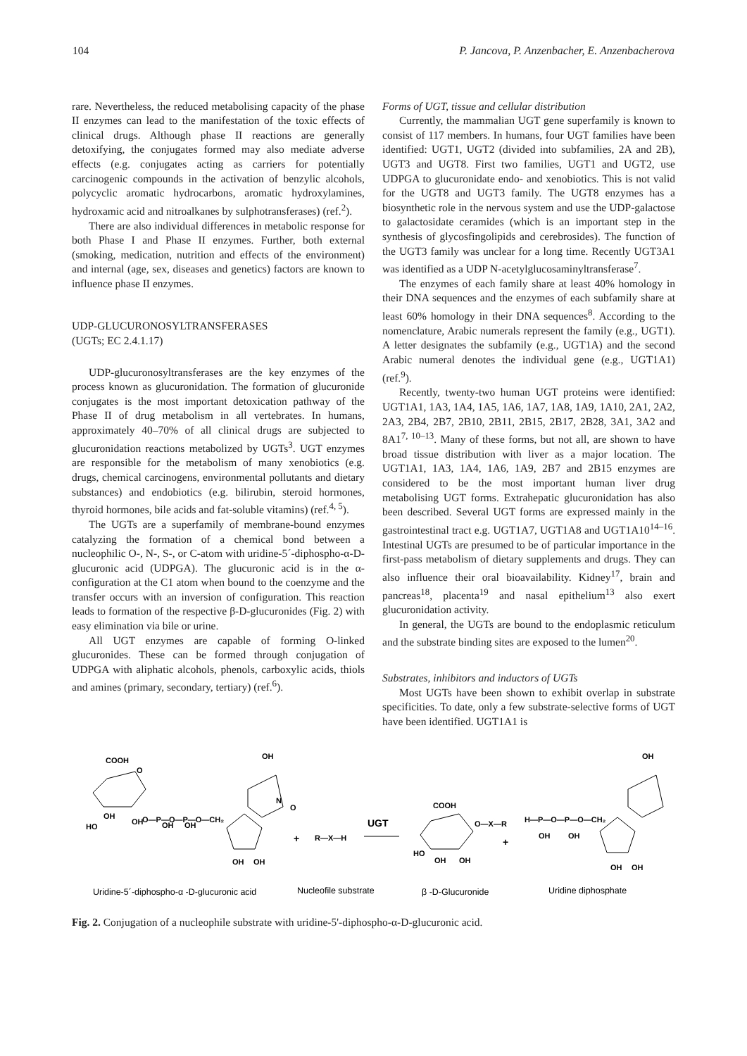104 P. Jancova, P. Anzenbacher, E. Anzenbacherova
rare. Nevertheless, the reduced metabolising capacity of the phase II enzymes can lead to the manifestation of the toxic effects of clinical drugs. Although phase II reactions are generally detoxifying, the conjugates formed may also mediate adverse effects (e.g. conjugates acting as carriers for potentially carcinogenic compounds in the activation of benzylic alcohols, polycyclic aromatic hydrocarbons, aromatic hydroxylamines, hydroxamic acid and nitroalkanes by sulphotransferases) (ref.<sup>2</sup>).
There are also individual differences in metabolic response for both Phase I and Phase II enzymes. Further, both external (smoking, medication, nutrition and effects of the environment) and internal (age, sex, diseases and genetics) factors are known to influence phase II enzymes.
UDP-GLUCURONOSYLTRANSFERASES
(UGTs; EC 2.4.1.17)
UDP-glucuronosyltransferases are the key enzymes of the process known as glucuronidation. The formation of glucuronide conjugates is the most important detoxication pathway of the Phase II of drug metabolism in all vertebrates. In humans, approximately 40–70% of all clinical drugs are subjected to glucuronidation reactions metabolized by UGTs<sup>3</sup>. UGT enzymes are responsible for the metabolism of many xenobiotics (e.g. drugs, chemical carcinogens, environmental pollutants and dietary substances) and endobiotics (e.g. bilirubin, steroid hormones, thyroid hormones, bile acids and fat-soluble vitamins) (ref.<sup>4, 5</sup>).
The UGTs are a superfamily of membrane-bound enzymes catalyzing the formation of a chemical bond between a nucleophilic O-, N-, S-, or C-atom with uridine-5´-diphospho-α-D-glucuronic acid (UDPGA). The glucuronic acid is in the α-configuration at the C1 atom when bound to the coenzyme and the transfer occurs with an inversion of configuration. This reaction leads to formation of the respective β-D-glucuronides (Fig. 2) with easy elimination via bile or urine.
All UGT enzymes are capable of forming O-linked glucuronides. These can be formed through conjugation of UDPGA with aliphatic alcohols, phenols, carboxylic acids, thiols and amines (primary, secondary, tertiary) (ref.<sup>6</sup>).
Forms of UGT, tissue and cellular distribution
Currently, the mammalian UGT gene superfamily is known to consist of 117 members. In humans, four UGT families have been identified: UGT1, UGT2 (divided into subfamilies, 2A and 2B), UGT3 and UGT8. First two families, UGT1 and UGT2, use UDPGA to glucuronidate endo- and xenobiotics. This is not valid for the UGT8 and UGT3 family. The UGT8 enzymes has a biosynthetic role in the nervous system and use the UDP-galactose to galactosidate ceramides (which is an important step in the synthesis of glycosfingolipids and cerebrosides). The function of the UGT3 family was unclear for a long time. Recently UGT3A1 was identified as a UDP N-acetylglucosaminyltransferase<sup>7</sup>.
The enzymes of each family share at least 40% homology in their DNA sequences and the enzymes of each subfamily share at least 60% homology in their DNA sequences<sup>8</sup>. According to the nomenclature, Arabic numerals represent the family (e.g., UGT1). A letter designates the subfamily (e.g., UGT1A) and the second Arabic numeral denotes the individual gene (e.g., UGT1A1) (ref.<sup>9</sup>).
Recently, twenty-two human UGT proteins were identified: UGT1A1, 1A3, 1A4, 1A5, 1A6, 1A7, 1A8, 1A9, 1A10, 2A1, 2A2, 2A3, 2B4, 2B7, 2B10, 2B11, 2B15, 2B17, 2B28, 3A1, 3A2 and 8A1<sup>7, 10–13</sup>. Many of these forms, but not all, are shown to have broad tissue distribution with liver as a major location. The UGT1A1, 1A3, 1A4, 1A6, 1A9, 2B7 and 2B15 enzymes are considered to be the most important human liver drug metabolising UGT forms. Extrahepatic glucuronidation has also been described. Several UGT forms are expressed mainly in the gastrointestinal tract e.g. UGT1A7, UGT1A8 and UGT1A10<sup>14–16</sup>. Intestinal UGTs are presumed to be of particular importance in the first-pass metabolism of dietary supplements and drugs. They can also influence their oral bioavailability. Kidney<sup>17</sup>, brain and pancreas<sup>18</sup>, placenta<sup>19</sup> and nasal epithelium<sup>13</sup> also exert glucuronidation activity.
In general, the UGTs are bound to the endoplasmic reticulum and the substrate binding sites are exposed to the lumen<sup>20</sup>.
Substrates, inhibitors and inductors of UGTs
Most UGTs have been shown to exhibit overlap in substrate specificities. To date, only a few substrate-selective forms of UGT have been identified. UGT1A1 is
COOH
OH
O
HO
OH
OH
O—P—O—P—O—CH₂
OH
OH
N
O
OH
OH
+
R—X—H
UGT
COOH
O—X—R
HO
OH
OH
+
H—P—O—P—O—CH₂
OH
OH
OH
OH
OH
Uridine-5´-diphospho-α -D-glucuronic acid
Nucleofile substrate
β -D-Glucuronide
Uridine diphosphate
Fig. 2. Conjugation of a nucleophile substrate with uridine-5'-diphospho-α-D-glucuronic acid.